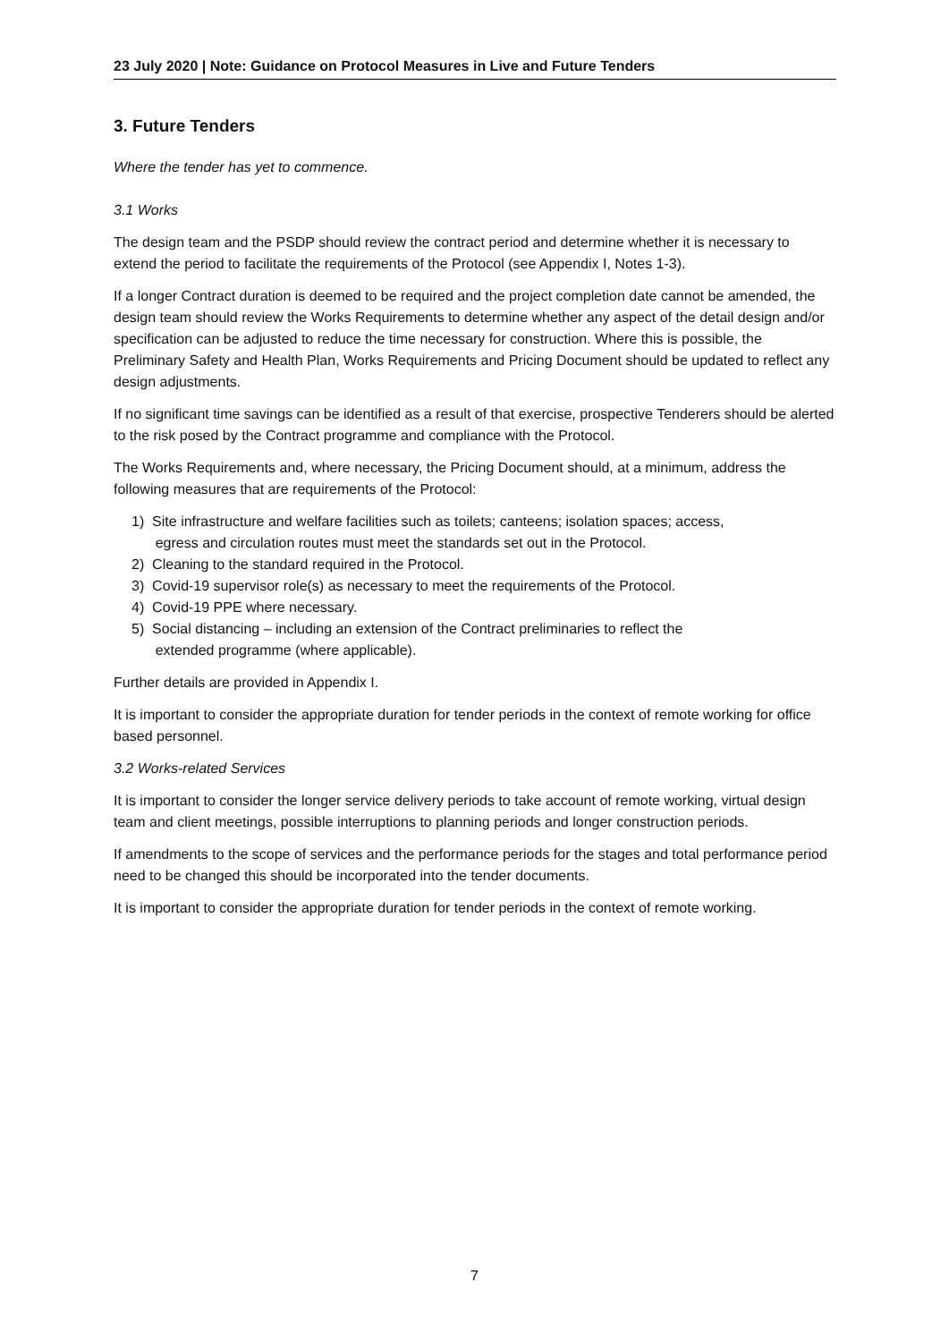23 July 2020 | Note: Guidance on Protocol Measures in Live and Future Tenders
3. Future Tenders
Where the tender has yet to commence.
3.1 Works
The design team and the PSDP should review the contract period and determine whether it is necessary to extend the period to facilitate the requirements of the Protocol (see Appendix I, Notes 1-3).
If a longer Contract duration is deemed to be required and the project completion date cannot be amended, the design team should review the Works Requirements to determine whether any aspect of the detail design and/or specification can be adjusted to reduce the time necessary for construction. Where this is possible, the Preliminary Safety and Health Plan, Works Requirements and Pricing Document should be updated to reflect any design adjustments.
If no significant time savings can be identified as a result of that exercise, prospective Tenderers should be alerted to the risk posed by the Contract programme and compliance with the Protocol.
The Works Requirements and, where necessary, the Pricing Document should, at a minimum, address the following measures that are requirements of the Protocol:
1) Site infrastructure and welfare facilities such as toilets; canteens; isolation spaces; access,
egress and circulation routes must meet the standards set out in the Protocol.
2) Cleaning to the standard required in the Protocol.
3) Covid-19 supervisor role(s) as necessary to meet the requirements of the Protocol.
4) Covid-19 PPE where necessary.
5) Social distancing – including an extension of the Contract preliminaries to reflect the
extended programme (where applicable).
Further details are provided in Appendix I.
It is important to consider the appropriate duration for tender periods in the context of remote working for office based personnel.
3.2 Works-related Services
It is important to consider the longer service delivery periods to take account of remote working, virtual design team and client meetings, possible interruptions to planning periods and longer construction periods.
If amendments to the scope of services and the performance periods for the stages and total performance period need to be changed this should be incorporated into the tender documents.
It is important to consider the appropriate duration for tender periods in the context of remote working.
7